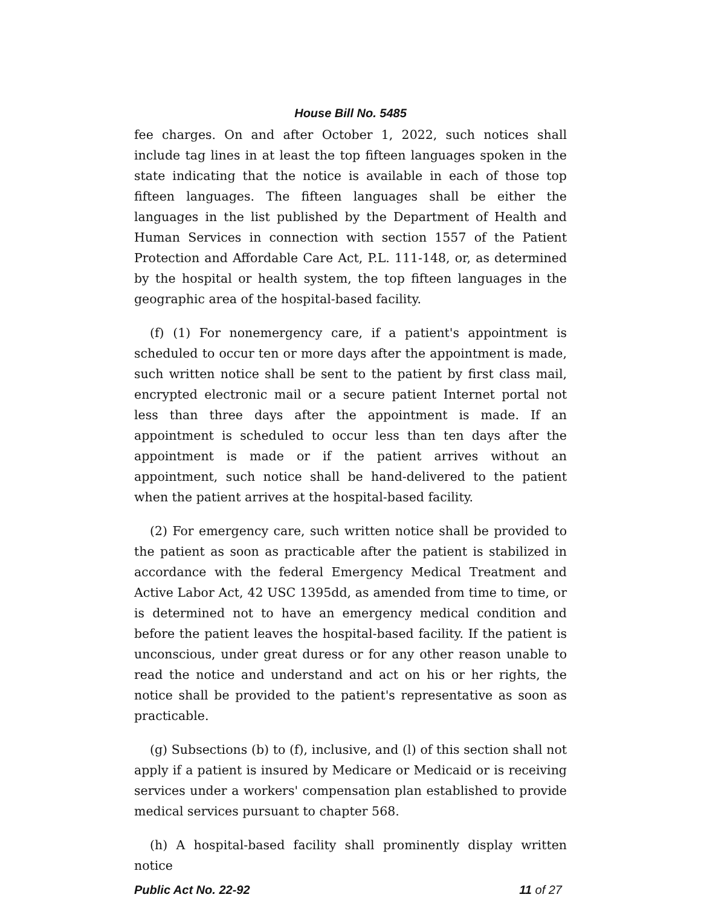House Bill No. 5485
fee charges. On and after October 1, 2022, such notices shall include tag lines in at least the top fifteen languages spoken in the state indicating that the notice is available in each of those top fifteen languages. The fifteen languages shall be either the languages in the list published by the Department of Health and Human Services in connection with section 1557 of the Patient Protection and Affordable Care Act, P.L. 111-148, or, as determined by the hospital or health system, the top fifteen languages in the geographic area of the hospital-based facility.
(f) (1) For nonemergency care, if a patient's appointment is scheduled to occur ten or more days after the appointment is made, such written notice shall be sent to the patient by first class mail, encrypted electronic mail or a secure patient Internet portal not less than three days after the appointment is made. If an appointment is scheduled to occur less than ten days after the appointment is made or if the patient arrives without an appointment, such notice shall be hand-delivered to the patient when the patient arrives at the hospital-based facility.
(2) For emergency care, such written notice shall be provided to the patient as soon as practicable after the patient is stabilized in accordance with the federal Emergency Medical Treatment and Active Labor Act, 42 USC 1395dd, as amended from time to time, or is determined not to have an emergency medical condition and before the patient leaves the hospital-based facility. If the patient is unconscious, under great duress or for any other reason unable to read the notice and understand and act on his or her rights, the notice shall be provided to the patient's representative as soon as practicable.
(g) Subsections (b) to (f), inclusive, and (l) of this section shall not apply if a patient is insured by Medicare or Medicaid or is receiving services under a workers' compensation plan established to provide medical services pursuant to chapter 568.
(h) A hospital-based facility shall prominently display written notice
Public Act No. 22-92 11 of 27